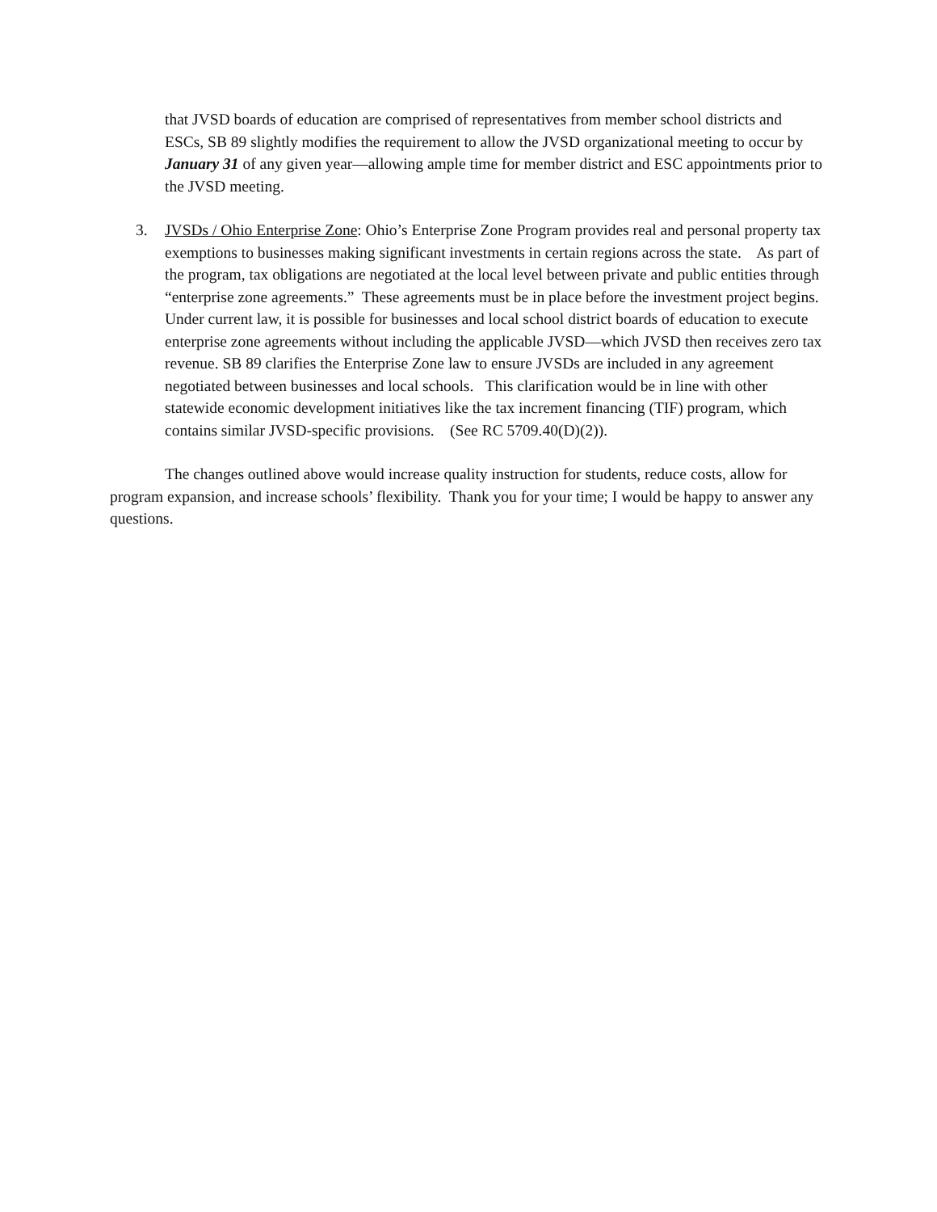that JVSD boards of education are comprised of representatives from member school districts and ESCs, SB 89 slightly modifies the requirement to allow the JVSD organizational meeting to occur by January 31 of any given year—allowing ample time for member district and ESC appointments prior to the JVSD meeting.
3. JVSDs / Ohio Enterprise Zone: Ohio’s Enterprise Zone Program provides real and personal property tax exemptions to businesses making significant investments in certain regions across the state. As part of the program, tax obligations are negotiated at the local level between private and public entities through “enterprise zone agreements.” These agreements must be in place before the investment project begins. Under current law, it is possible for businesses and local school district boards of education to execute enterprise zone agreements without including the applicable JVSD—which JVSD then receives zero tax revenue. SB 89 clarifies the Enterprise Zone law to ensure JVSDs are included in any agreement negotiated between businesses and local schools. This clarification would be in line with other statewide economic development initiatives like the tax increment financing (TIF) program, which contains similar JVSD-specific provisions. (See RC 5709.40(D)(2)).
The changes outlined above would increase quality instruction for students, reduce costs, allow for program expansion, and increase schools’ flexibility. Thank you for your time; I would be happy to answer any questions.